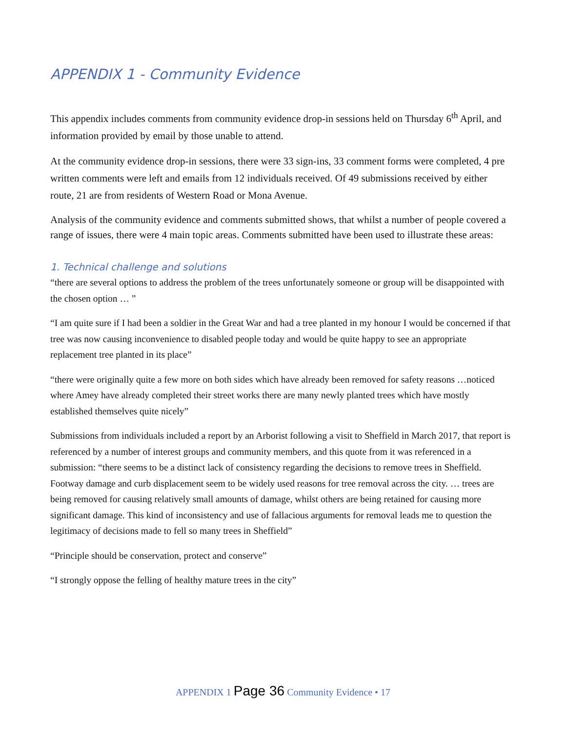APPENDIX 1 - Community Evidence
This appendix includes comments from community evidence drop-in sessions held on Thursday 6<sup>th</sup> April, and information provided by email by those unable to attend.
At the community evidence drop-in sessions, there were 33 sign-ins, 33 comment forms were completed, 4 pre written comments were left and emails from 12 individuals received. Of 49 submissions received by either route, 21 are from residents of Western Road or Mona Avenue.
Analysis of the community evidence and comments submitted shows, that whilst a number of people covered a range of issues, there were 4 main topic areas. Comments submitted have been used to illustrate these areas:
1. Technical challenge and solutions
“there are several options to address the problem of the trees unfortunately someone or group will be disappointed with the chosen option … ”
“I am quite sure if I had been a soldier in the Great War and had a tree planted in my honour I would be concerned if that tree was now causing inconvenience to disabled people today and would be quite happy to see an appropriate replacement tree planted in its place”
“there were originally quite a few more on both sides which have already been removed for safety reasons …noticed where Amey have already completed their street works there are many newly planted trees which have mostly established themselves quite nicely”
Submissions from individuals included a report by an Arborist following a visit to Sheffield in March 2017, that report is referenced by a number of interest groups and community members, and this quote from it was referenced in a submission: “there seems to be a distinct lack of consistency regarding the decisions to remove trees in Sheffield. Footway damage and curb displacement seem to be widely used reasons for tree removal across the city. … trees are being removed for causing relatively small amounts of damage, whilst others are being retained for causing more significant damage. This kind of inconsistency and use of fallacious arguments for removal leads me to question the legitimacy of decisions made to fell so many trees in Sheffield”
“Principle should be conservation, protect and conserve”
“I strongly oppose the felling of healthy mature trees in the city”
APPENDIX 1 Page 36 Community Evidence • 17